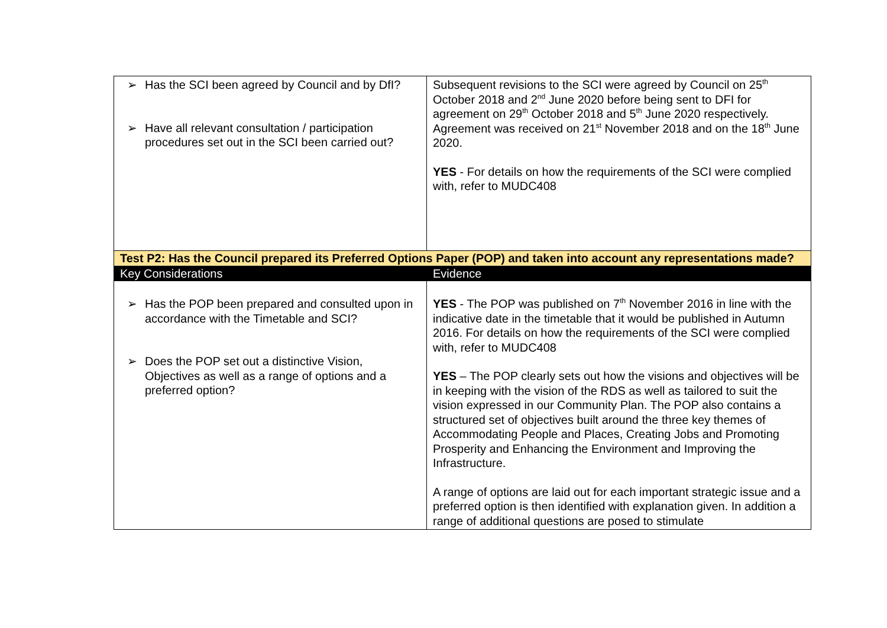| ➢ Has the SCI been agreed by Council and by DfI? ➢ Have all relevant consultation / participation procedures set out in the SCI been carried out? | Subsequent revisions to the SCI were agreed by Council on 25<sup>th</sup> October 2018 and 2<sup>nd</sup> June 2020 before being sent to DFI for agreement on 29<sup>th</sup> October 2018 and 5<sup>th</sup> June 2020 respectively. Agreement was received on 21<sup>st</sup> November 2018 and on the 18<sup>th</sup> June 2020. YES - For details on how the requirements of the SCI were complied with, refer to MUDC408 |
| Test P2: Has the Council prepared its Preferred Options Paper (POP) and taken into account any representations made? | |
| Key Considerations | Evidence |
| ➢ Has the POP been prepared and consulted upon in accordance with the Timetable and SCI? ➢ Does the POP set out a distinctive Vision, Objectives as well as a range of options and a preferred option? | YES - The POP was published on 7<sup>th</sup> November 2016 in line with the indicative date in the timetable that it would be published in Autumn 2016. For details on how the requirements of the SCI were complied with, refer to MUDC408 YES – The POP clearly sets out how the visions and objectives will be in keeping with the vision of the RDS as well as tailored to suit the vision expressed in our Community Plan. The POP also contains a structured set of objectives built around the three key themes of Accommodating People and Places, Creating Jobs and Promoting Prosperity and Enhancing the Environment and Improving the Infrastructure. A range of options are laid out for each important strategic issue and a preferred option is then identified with explanation given. In addition a range of additional questions are posed to stimulate |